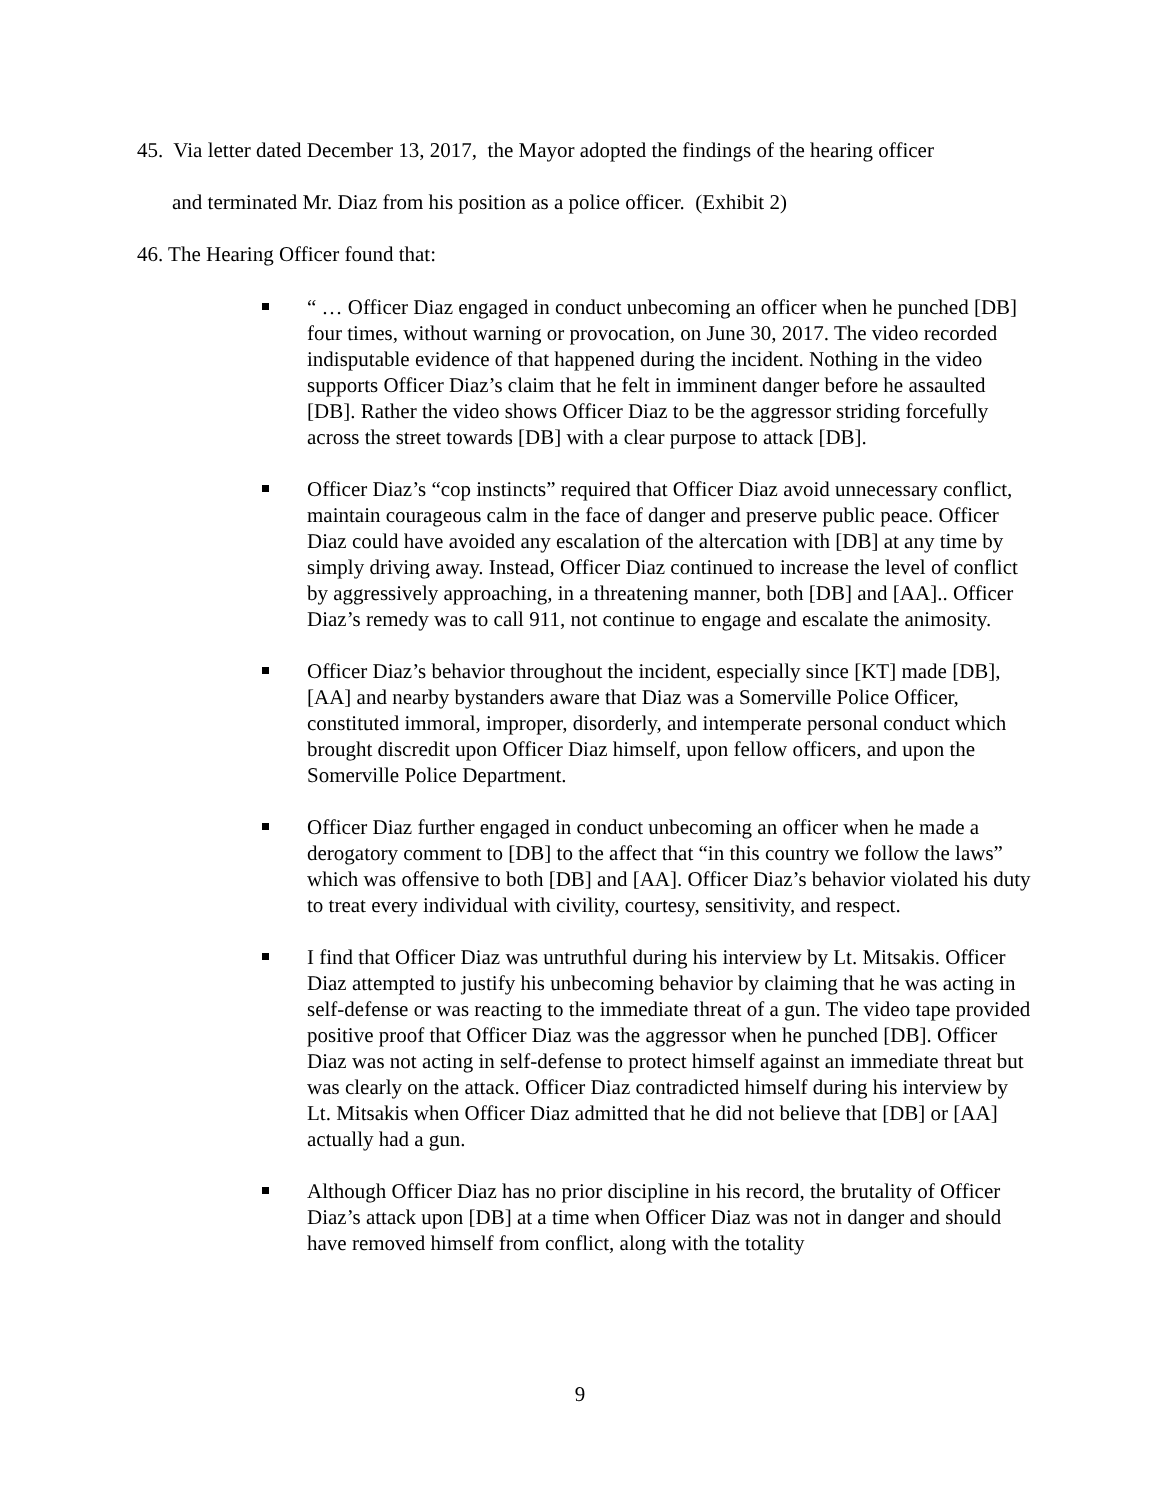45. Via letter dated December 13, 2017, the Mayor adopted the findings of the hearing officer
and terminated Mr. Diaz from his position as a police officer. (Exhibit 2)
46. The Hearing Officer found that:
“ … Officer Diaz engaged in conduct unbecoming an officer when he punched [DB] four times, without warning or provocation, on June 30, 2017. The video recorded indisputable evidence of that happened during the incident. Nothing in the video supports Officer Diaz’s claim that he felt in imminent danger before he assaulted [DB]. Rather the video shows Officer Diaz to be the aggressor striding forcefully across the street towards [DB] with a clear purpose to attack [DB].
Officer Diaz’s “cop instincts” required that Officer Diaz avoid unnecessary conflict, maintain courageous calm in the face of danger and preserve public peace. Officer Diaz could have avoided any escalation of the altercation with [DB] at any time by simply driving away. Instead, Officer Diaz continued to increase the level of conflict by aggressively approaching, in a threatening manner, both [DB] and [AA].. Officer Diaz’s remedy was to call 911, not continue to engage and escalate the animosity.
Officer Diaz’s behavior throughout the incident, especially since [KT] made [DB], [AA] and nearby bystanders aware that Diaz was a Somerville Police Officer, constituted immoral, improper, disorderly, and intemperate personal conduct which brought discredit upon Officer Diaz himself, upon fellow officers, and upon the Somerville Police Department.
Officer Diaz further engaged in conduct unbecoming an officer when he made a derogatory comment to [DB] to the affect that “in this country we follow the laws” which was offensive to both [DB] and [AA]. Officer Diaz’s behavior violated his duty to treat every individual with civility, courtesy, sensitivity, and respect.
I find that Officer Diaz was untruthful during his interview by Lt. Mitsakis. Officer Diaz attempted to justify his unbecoming behavior by claiming that he was acting in self-defense or was reacting to the immediate threat of a gun. The video tape provided positive proof that Officer Diaz was the aggressor when he punched [DB]. Officer Diaz was not acting in self-defense to protect himself against an immediate threat but was clearly on the attack. Officer Diaz contradicted himself during his interview by Lt. Mitsakis when Officer Diaz admitted that he did not believe that [DB] or [AA] actually had a gun.
Although Officer Diaz has no prior discipline in his record, the brutality of Officer Diaz’s attack upon [DB] at a time when Officer Diaz was not in danger and should have removed himself from conflict, along with the totality
9